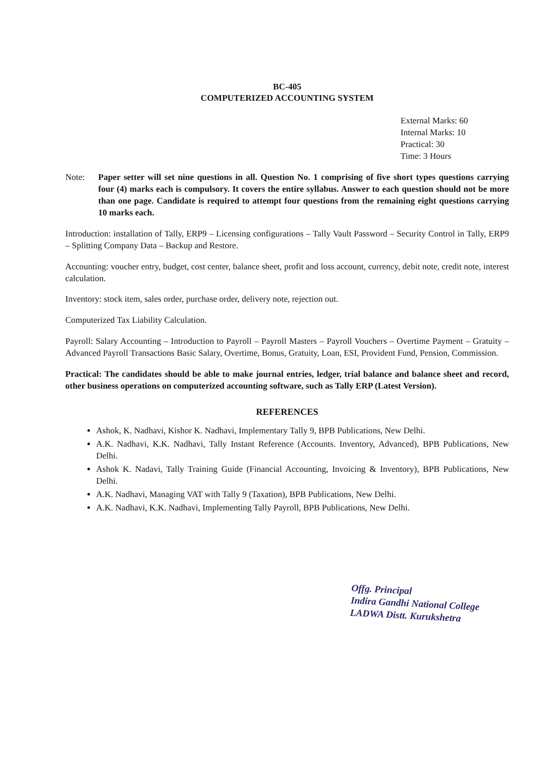BC-405
COMPUTERIZED ACCOUNTING SYSTEM
External Marks: 60
Internal Marks: 10
Practical: 30
Time: 3 Hours
Note: Paper setter will set nine questions in all. Question No. 1 comprising of five short types questions carrying four (4) marks each is compulsory. It covers the entire syllabus. Answer to each question should not be more than one page. Candidate is required to attempt four questions from the remaining eight questions carrying 10 marks each.
Introduction: installation of Tally, ERP9 – Licensing configurations – Tally Vault Password – Security Control in Tally, ERP9 – Splitting Company Data – Backup and Restore.
Accounting: voucher entry, budget, cost center, balance sheet, profit and loss account, currency, debit note, credit note, interest calculation.
Inventory: stock item, sales order, purchase order, delivery note, rejection out.
Computerized Tax Liability Calculation.
Payroll: Salary Accounting – Introduction to Payroll – Payroll Masters – Payroll Vouchers – Overtime Payment – Gratuity – Advanced Payroll Transactions Basic Salary, Overtime, Bonus, Gratuity, Loan, ESI, Provident Fund, Pension, Commission.
Practical: The candidates should be able to make journal entries, ledger, trial balance and balance sheet and record, other business operations on computerized accounting software, such as Tally ERP (Latest Version).
REFERENCES
Ashok, K. Nadhavi, Kishor K. Nadhavi, Implementary Tally 9, BPB Publications, New Delhi.
A.K. Nadhavi, K.K. Nadhavi, Tally Instant Reference (Accounts. Inventory, Advanced), BPB Publications, New Delhi.
Ashok K. Nadavi, Tally Training Guide (Financial Accounting, Invoicing & Inventory), BPB Publications, New Delhi.
A.K. Nadhavi, Managing VAT with Tally 9 (Taxation), BPB Publications, New Delhi.
A.K. Nadhavi, K.K. Nadhavi, Implementing Tally Payroll, BPB Publications, New Delhi.
Offg. Principal
Indira Gandhi National College
LADWA Distt. Kurukshetra